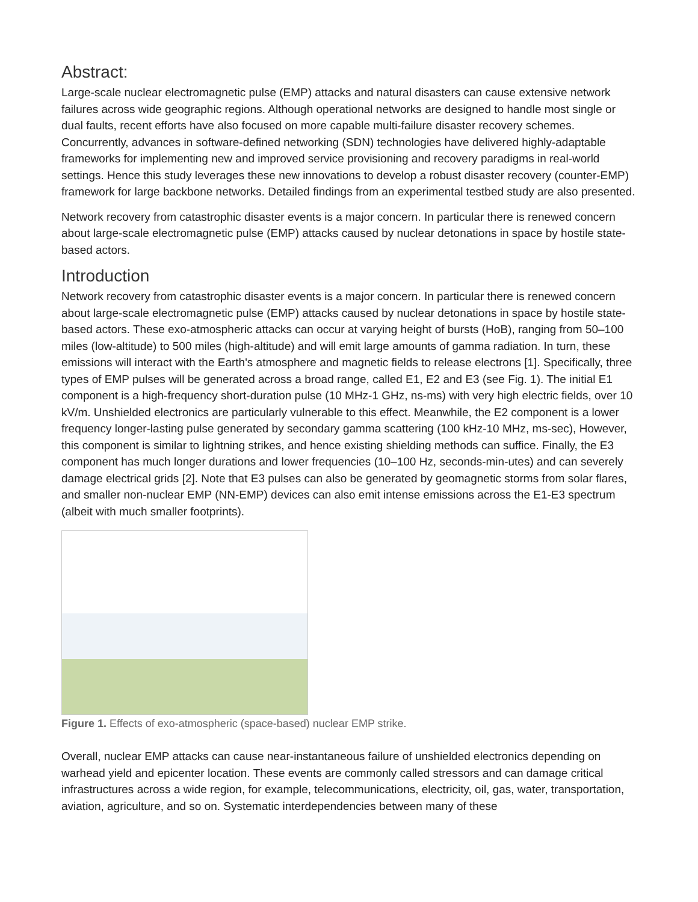Abstract:
Large-scale nuclear electromagnetic pulse (EMP) attacks and natural disasters can cause extensive network failures across wide geographic regions. Although operational networks are designed to handle most single or dual faults, recent efforts have also focused on more capable multi-failure disaster recovery schemes. Concurrently, advances in software-defined networking (SDN) technologies have delivered highly-adaptable frameworks for implementing new and improved service provisioning and recovery paradigms in real-world settings. Hence this study leverages these new innovations to develop a robust disaster recovery (counter-EMP) framework for large backbone networks. Detailed findings from an experimental testbed study are also presented.
Network recovery from catastrophic disaster events is a major concern. In particular there is renewed concern about large-scale electromagnetic pulse (EMP) attacks caused by nuclear detonations in space by hostile state-based actors.
Introduction
Network recovery from catastrophic disaster events is a major concern. In particular there is renewed concern about large-scale electromagnetic pulse (EMP) attacks caused by nuclear detonations in space by hostile state-based actors. These exo-atmospheric attacks can occur at varying height of bursts (HoB), ranging from 50–100 miles (low-altitude) to 500 miles (high-altitude) and will emit large amounts of gamma radiation. In turn, these emissions will interact with the Earth's atmosphere and magnetic fields to release electrons [1]. Specifically, three types of EMP pulses will be generated across a broad range, called E1, E2 and E3 (see Fig. 1). The initial E1 component is a high-frequency short-duration pulse (10 MHz-1 GHz, ns-ms) with very high electric fields, over 10 kV/m. Unshielded electronics are particularly vulnerable to this effect. Meanwhile, the E2 component is a lower frequency longer-lasting pulse generated by secondary gamma scattering (100 kHz-10 MHz, ms-sec), However, this component is similar to lightning strikes, and hence existing shielding methods can suffice. Finally, the E3 component has much longer durations and lower frequencies (10–100 Hz, seconds-min-utes) and can severely damage electrical grids [2]. Note that E3 pulses can also be generated by geomagnetic storms from solar flares, and smaller non-nuclear EMP (NN-EMP) devices can also emit intense emissions across the E1-E3 spectrum (albeit with much smaller footprints).
Figure 1. Effects of exo-atmospheric (space-based) nuclear EMP strike.
Overall, nuclear EMP attacks can cause near-instantaneous failure of unshielded electronics depending on warhead yield and epicenter location. These events are commonly called stressors and can damage critical infrastructures across a wide region, for example, telecommunications, electricity, oil, gas, water, transportation, aviation, agriculture, and so on. Systematic interdependencies between many of these